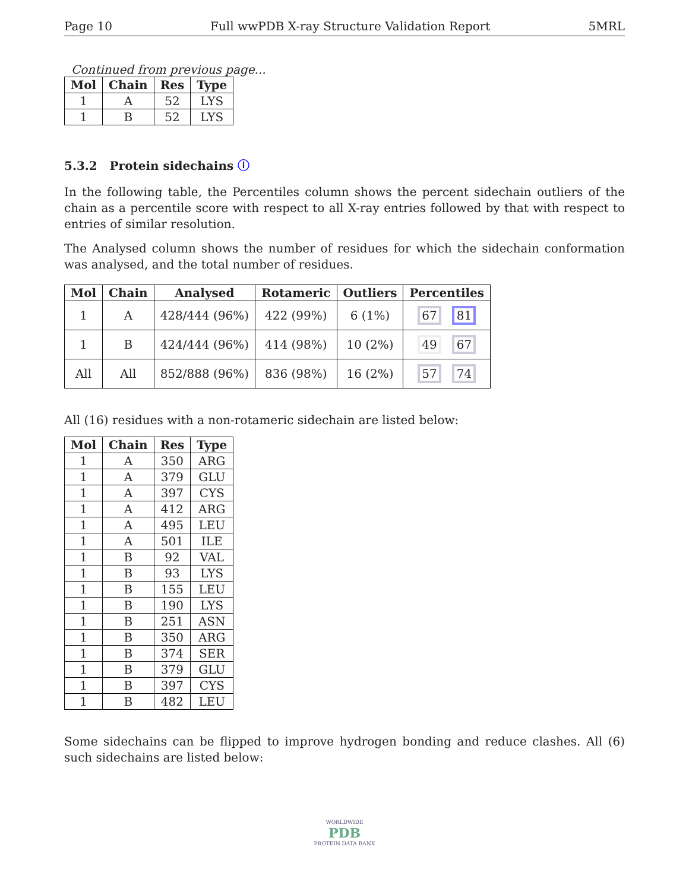Page 10 Full wwPDB X-ray Structure Validation Report 5MRL
Continued from previous page...
| Mol | Chain | Res | Type |
| --- | --- | --- | --- |
| 1 | A | 52 | LYS |
| 1 | B | 52 | LYS |
5.3.2 Protein sidechains ⓘ
In the following table, the Percentiles column shows the percent sidechain outliers of the chain as a percentile score with respect to all X-ray entries followed by that with respect to entries of similar resolution.
The Analysed column shows the number of residues for which the sidechain conformation was analysed, and the total number of residues.
| Mol | Chain | Analysed | Rotameric | Outliers | Percentiles |
| --- | --- | --- | --- | --- | --- |
| 1 | A | 428/444 (96%) | 422 (99%) | 6 (1%) | 67 81 |
| 1 | B | 424/444 (96%) | 414 (98%) | 10 (2%) | 49 67 |
| All | All | 852/888 (96%) | 836 (98%) | 16 (2%) | 57 74 |
All (16) residues with a non-rotameric sidechain are listed below:
| Mol | Chain | Res | Type |
| --- | --- | --- | --- |
| 1 | A | 350 | ARG |
| 1 | A | 379 | GLU |
| 1 | A | 397 | CYS |
| 1 | A | 412 | ARG |
| 1 | A | 495 | LEU |
| 1 | A | 501 | ILE |
| 1 | B | 92 | VAL |
| 1 | B | 93 | LYS |
| 1 | B | 155 | LEU |
| 1 | B | 190 | LYS |
| 1 | B | 251 | ASN |
| 1 | B | 350 | ARG |
| 1 | B | 374 | SER |
| 1 | B | 379 | GLU |
| 1 | B | 397 | CYS |
| 1 | B | 482 | LEU |
Some sidechains can be flipped to improve hydrogen bonding and reduce clashes. All (6) such sidechains are listed below:
WORLDWIDE
PDB
PROTEIN DATA BANK